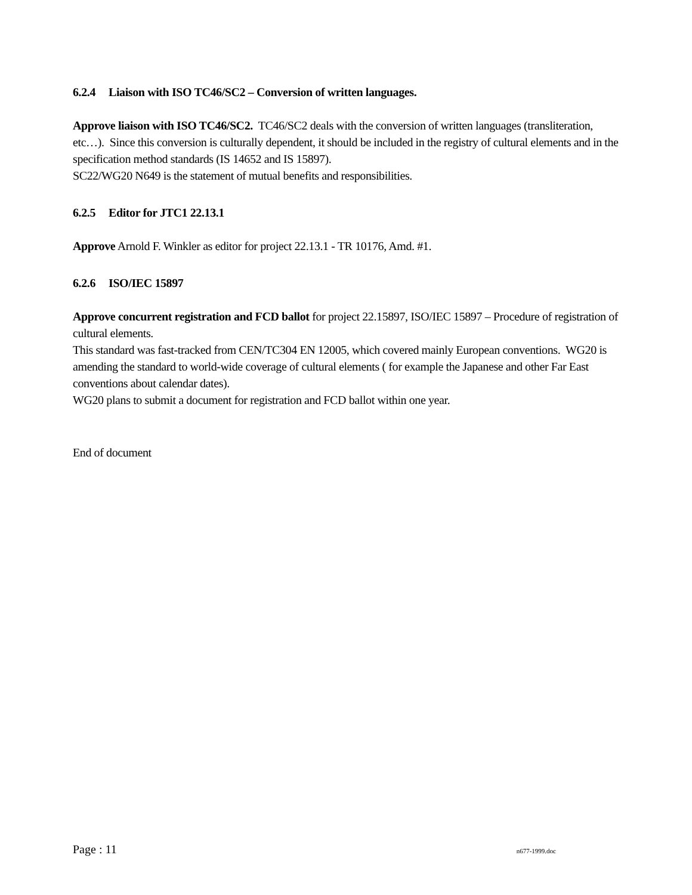6.2.4 Liaison with ISO TC46/SC2 – Conversion of written languages.
Approve liaison with ISO TC46/SC2. TC46/SC2 deals with the conversion of written languages (transliteration, etc…). Since this conversion is culturally dependent, it should be included in the registry of cultural elements and in the specification method standards (IS 14652 and IS 15897).
SC22/WG20 N649 is the statement of mutual benefits and responsibilities.
6.2.5 Editor for JTC1 22.13.1
Approve Arnold F. Winkler as editor for project 22.13.1 - TR 10176, Amd. #1.
6.2.6 ISO/IEC 15897
Approve concurrent registration and FCD ballot for project 22.15897, ISO/IEC 15897 – Procedure of registration of cultural elements.
This standard was fast-tracked from CEN/TC304 EN 12005, which covered mainly European conventions. WG20 is amending the standard to world-wide coverage of cultural elements ( for example the Japanese and other Far East conventions about calendar dates).
WG20 plans to submit a document for registration and FCD ballot within one year.
End of document
Page : 11 n677-1999.doc